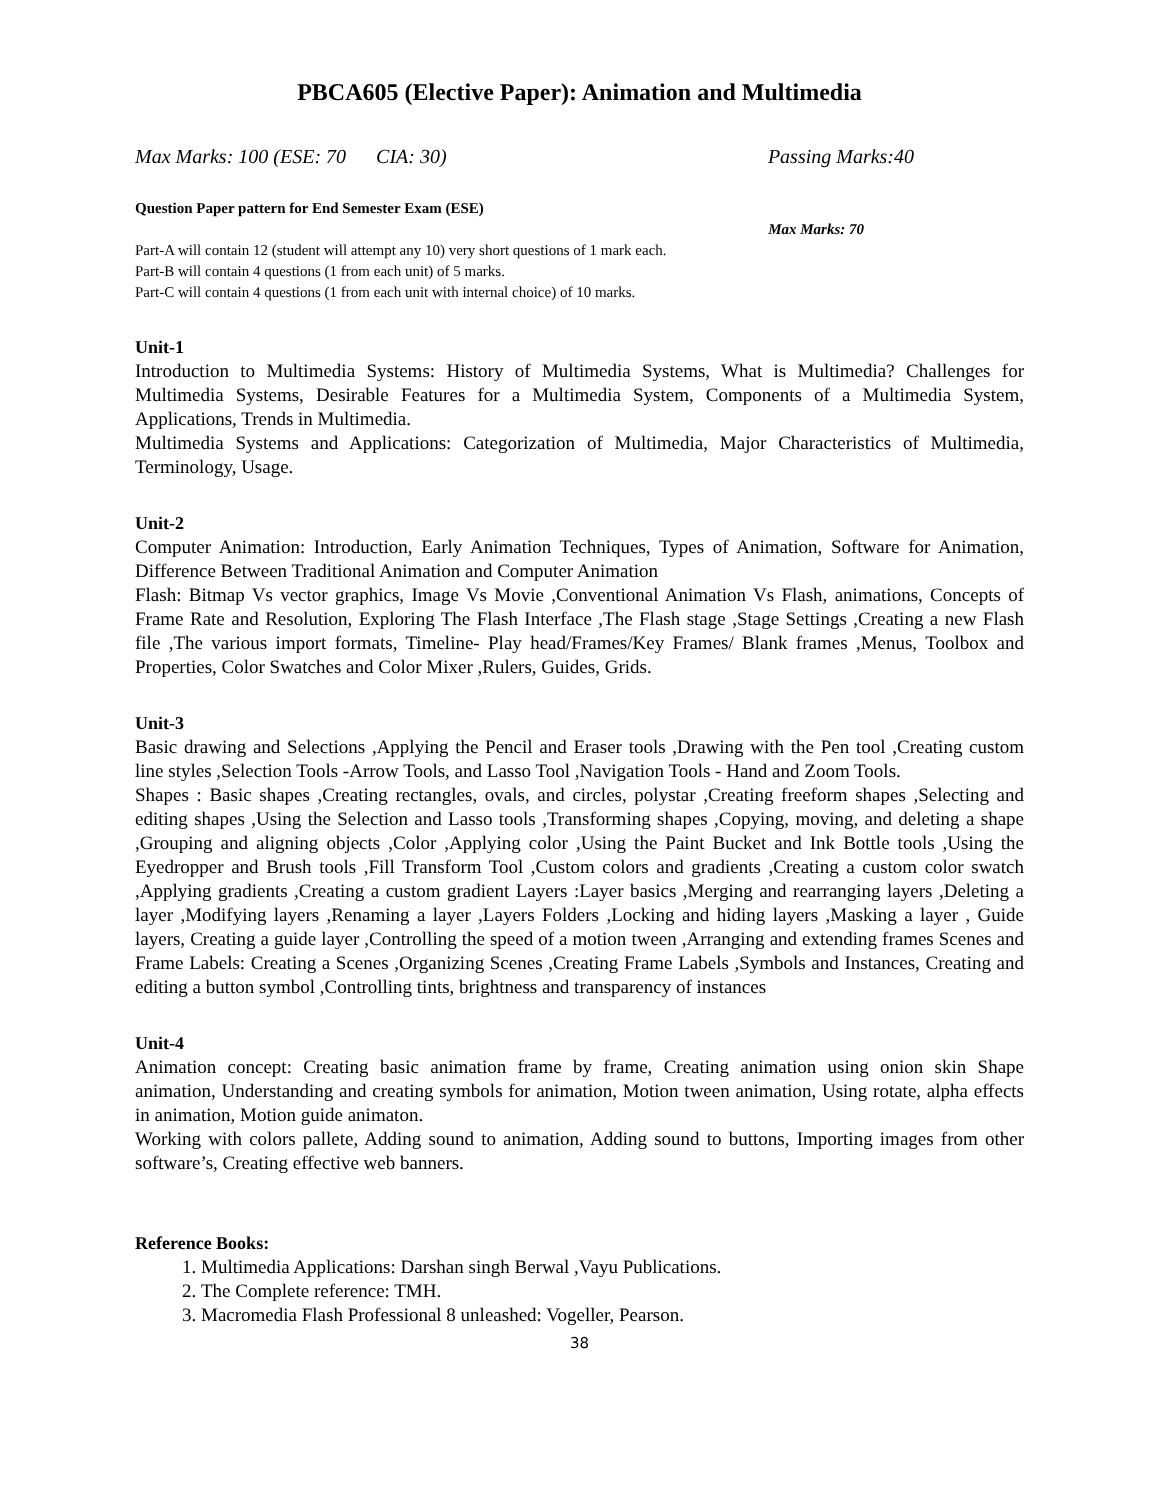PBCA605 (Elective Paper): Animation and Multimedia
Max Marks: 100 (ESE: 70 CIA: 30) Passing Marks:40
Question Paper pattern for End Semester Exam (ESE)
Max Marks: 70
Part-A will contain 12 (student will attempt any 10) very short questions of 1 mark each.
Part-B will contain 4 questions (1 from each unit) of 5 marks.
Part-C will contain 4 questions (1 from each unit with internal choice) of 10 marks.
Unit-1
Introduction to Multimedia Systems: History of Multimedia Systems, What is Multimedia? Challenges for Multimedia Systems, Desirable Features for a Multimedia System, Components of a Multimedia System, Applications, Trends in Multimedia.
Multimedia Systems and Applications: Categorization of Multimedia, Major Characteristics of Multimedia, Terminology, Usage.
Unit-2
Computer Animation: Introduction, Early Animation Techniques, Types of Animation, Software for Animation, Difference Between Traditional Animation and Computer Animation
Flash: Bitmap Vs vector graphics, Image Vs Movie ,Conventional Animation Vs Flash, animations, Concepts of Frame Rate and Resolution, Exploring The Flash Interface ,The Flash stage ,Stage Settings ,Creating a new Flash file ,The various import formats, Timeline- Play head/Frames/Key Frames/ Blank frames ,Menus, Toolbox and Properties, Color Swatches and Color Mixer ,Rulers, Guides, Grids.
Unit-3
Basic drawing and Selections ,Applying the Pencil and Eraser tools ,Drawing with the Pen tool ,Creating custom line styles ,Selection Tools -Arrow Tools, and Lasso Tool ,Navigation Tools - Hand and Zoom Tools.
Shapes : Basic shapes ,Creating rectangles, ovals, and circles, polystar ,Creating freeform shapes ,Selecting and editing shapes ,Using the Selection and Lasso tools ,Transforming shapes ,Copying, moving, and deleting a shape ,Grouping and aligning objects ,Color ,Applying color ,Using the Paint Bucket and Ink Bottle tools ,Using the Eyedropper and Brush tools ,Fill Transform Tool ,Custom colors and gradients ,Creating a custom color swatch ,Applying gradients ,Creating a custom gradient Layers :Layer basics ,Merging and rearranging layers ,Deleting a layer ,Modifying layers ,Renaming a layer ,Layers Folders ,Locking and hiding layers ,Masking a layer , Guide layers, Creating a guide layer ,Controlling the speed of a motion tween ,Arranging and extending frames Scenes and Frame Labels: Creating a Scenes ,Organizing Scenes ,Creating Frame Labels ,Symbols and Instances, Creating and editing a button symbol ,Controlling tints, brightness and transparency of instances
Unit-4
Animation concept: Creating basic animation frame by frame, Creating animation using onion skin Shape animation, Understanding and creating symbols for animation, Motion tween animation, Using rotate, alpha effects in animation, Motion guide animaton.
Working with colors pallete, Adding sound to animation, Adding sound to buttons, Importing images from other software’s, Creating effective web banners.
Reference Books:
1. Multimedia Applications: Darshan singh Berwal ,Vayu Publications.
2. The Complete reference: TMH.
3. Macromedia Flash Professional 8 unleashed: Vogeller, Pearson.
38